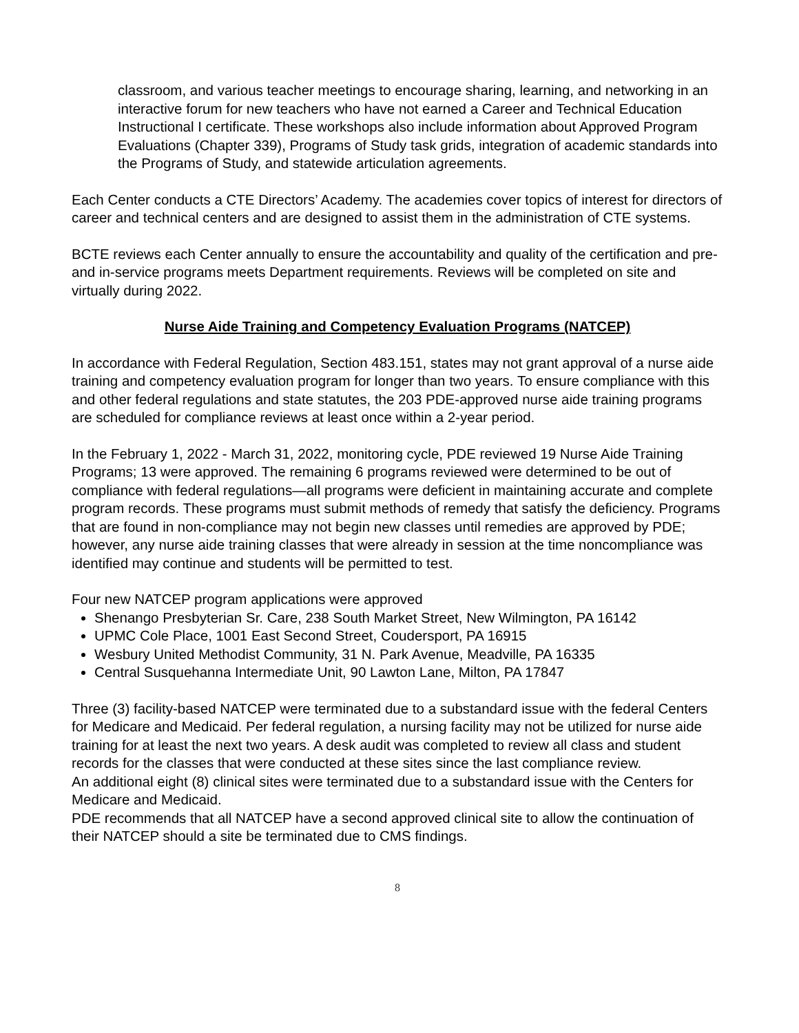classroom, and various teacher meetings to encourage sharing, learning, and networking in an interactive forum for new teachers who have not earned a Career and Technical Education Instructional I certificate. These workshops also include information about Approved Program Evaluations (Chapter 339), Programs of Study task grids, integration of academic standards into the Programs of Study, and statewide articulation agreements.
Each Center conducts a CTE Directors’ Academy. The academies cover topics of interest for directors of career and technical centers and are designed to assist them in the administration of CTE systems.
BCTE reviews each Center annually to ensure the accountability and quality of the certification and pre- and in-service programs meets Department requirements. Reviews will be completed on site and virtually during 2022.
Nurse Aide Training and Competency Evaluation Programs (NATCEP)
In accordance with Federal Regulation, Section 483.151, states may not grant approval of a nurse aide training and competency evaluation program for longer than two years. To ensure compliance with this and other federal regulations and state statutes, the 203 PDE-approved nurse aide training programs are scheduled for compliance reviews at least once within a 2-year period.
In the February 1, 2022 - March 31, 2022, monitoring cycle, PDE reviewed 19 Nurse Aide Training Programs; 13 were approved. The remaining 6 programs reviewed were determined to be out of compliance with federal regulations—all programs were deficient in maintaining accurate and complete program records. These programs must submit methods of remedy that satisfy the deficiency. Programs that are found in non-compliance may not begin new classes until remedies are approved by PDE; however, any nurse aide training classes that were already in session at the time noncompliance was identified may continue and students will be permitted to test.
Four new NATCEP program applications were approved
Shenango Presbyterian Sr. Care, 238 South Market Street, New Wilmington, PA 16142
UPMC Cole Place, 1001 East Second Street, Coudersport, PA 16915
Wesbury United Methodist Community, 31 N. Park Avenue, Meadville, PA 16335
Central Susquehanna Intermediate Unit, 90 Lawton Lane, Milton, PA 17847
Three (3) facility-based NATCEP were terminated due to a substandard issue with the federal Centers for Medicare and Medicaid. Per federal regulation, a nursing facility may not be utilized for nurse aide training for at least the next two years. A desk audit was completed to review all class and student records for the classes that were conducted at these sites since the last compliance review.
An additional eight (8) clinical sites were terminated due to a substandard issue with the Centers for Medicare and Medicaid.
PDE recommends that all NATCEP have a second approved clinical site to allow the continuation of their NATCEP should a site be terminated due to CMS findings.
8